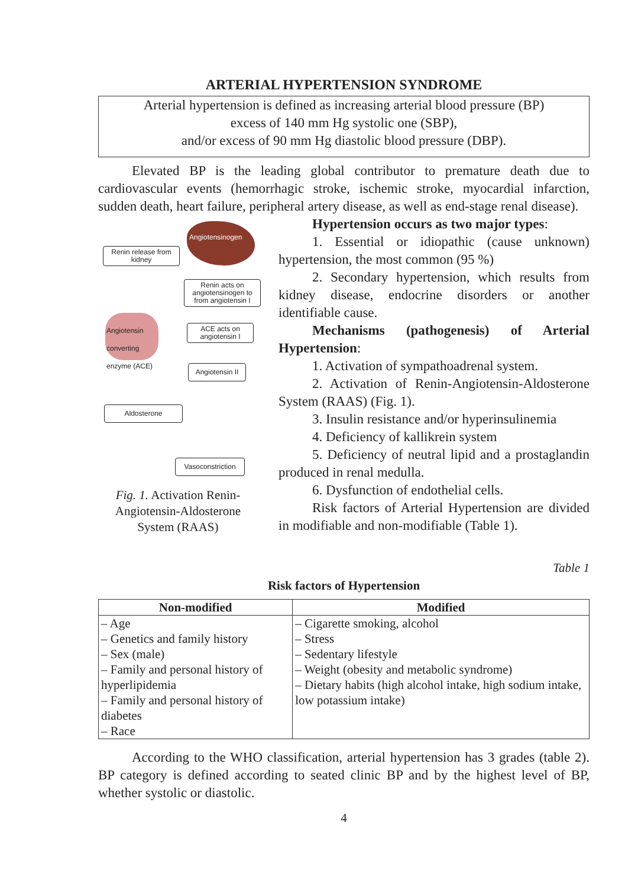ARTERIAL HYPERTENSION SYNDROME
Arterial hypertension is defined as increasing arterial blood pressure (BP)
excess of 140 mm Hg systolic one (SBP),
and/or excess of 90 mm Hg diastolic blood pressure (DBP).
Elevated BP is the leading global contributor to premature death due to cardiovascular events (hemorrhagic stroke, ischemic stroke, myocardial infarction, sudden death, heart failure, peripheral artery disease, as well as end-stage renal disease).
Angiotensinogen
Renin release from kidney
Renin acts on angiotensinogen to from angiotensin I
Angiotensin converting enzyme (ACE)
ACE acts on angiotensin I
Angiotensin II
Aldosterone
Vasoconstriction
Fig. 1. Activation Renin-Angiotensin-Aldosterone System (RAAS)
Hypertension occurs as two major types:
1. Essential or idiopathic (cause unknown) hypertension, the most common (95 %)
2. Secondary hypertension, which results from kidney disease, endocrine disorders or another identifiable cause.
Mechanisms (pathogenesis) of Arterial Hypertension:
1. Activation of sympathoadrenal system.
2. Activation of Renin-Angiotensin-Aldosterone System (RAAS) (Fig. 1).
3. Insulin resistance and/or hyperinsulinemia
4. Deficiency of kallikrein system
5. Deficiency of neutral lipid and a prostaglandin produced in renal medulla.
6. Dysfunction of endothelial cells.
Risk factors of Arterial Hypertension are divided in modifiable and non-modifiable (Table 1).
Table 1
Risk factors of Hypertension
| Non-modified | Modified |
| --- | --- |
| – Age – Genetics and family history – Sex (male) – Family and personal history of hyperlipidemia – Family and personal history of diabetes – Race | – Cigarette smoking, alcohol – Stress – Sedentary lifestyle – Weight (obesity and metabolic syndrome) – Dietary habits (high alcohol intake, high sodium intake, low potassium intake) |
According to the WHO classification, arterial hypertension has 3 grades (table 2). BP category is defined according to seated clinic BP and by the highest level of BP, whether systolic or diastolic.
4